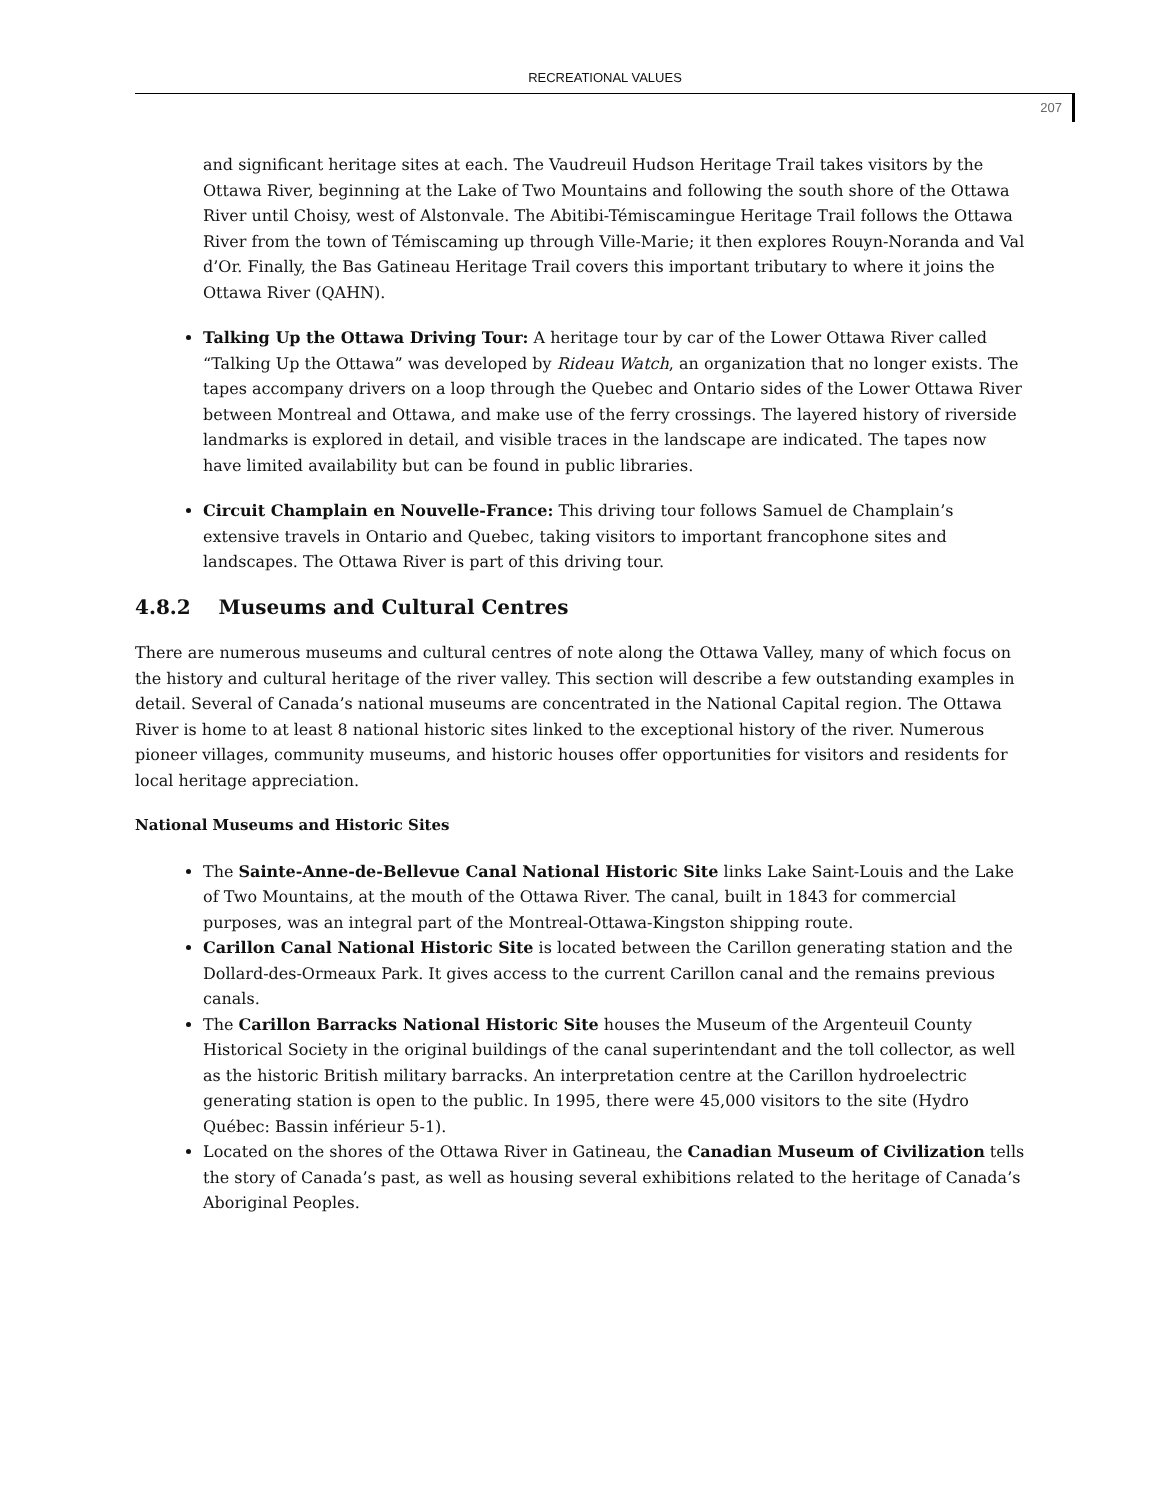RECREATIONAL VALUES
207
and significant heritage sites at each. The Vaudreuil Hudson Heritage Trail takes visitors by the Ottawa River, beginning at the Lake of Two Mountains and following the south shore of the Ottawa River until Choisy, west of Alstonvale. The Abitibi-Témiscamingue Heritage Trail follows the Ottawa River from the town of Témiscaming up through Ville-Marie; it then explores Rouyn-Noranda and Val d’Or. Finally, the Bas Gatineau Heritage Trail covers this important tributary to where it joins the Ottawa River (QAHN).
Talking Up the Ottawa Driving Tour: A heritage tour by car of the Lower Ottawa River called “Talking Up the Ottawa” was developed by Rideau Watch, an organization that no longer exists. The tapes accompany drivers on a loop through the Quebec and Ontario sides of the Lower Ottawa River between Montreal and Ottawa, and make use of the ferry crossings. The layered history of riverside landmarks is explored in detail, and visible traces in the landscape are indicated. The tapes now have limited availability but can be found in public libraries.
Circuit Champlain en Nouvelle-France: This driving tour follows Samuel de Champlain’s extensive travels in Ontario and Quebec, taking visitors to important francophone sites and landscapes. The Ottawa River is part of this driving tour.
4.8.2 Museums and Cultural Centres
There are numerous museums and cultural centres of note along the Ottawa Valley, many of which focus on the history and cultural heritage of the river valley. This section will describe a few outstanding examples in detail. Several of Canada’s national museums are concentrated in the National Capital region. The Ottawa River is home to at least 8 national historic sites linked to the exceptional history of the river. Numerous pioneer villages, community museums, and historic houses offer opportunities for visitors and residents for local heritage appreciation.
National Museums and Historic Sites
The Sainte-Anne-de-Bellevue Canal National Historic Site links Lake Saint-Louis and the Lake of Two Mountains, at the mouth of the Ottawa River. The canal, built in 1843 for commercial purposes, was an integral part of the Montreal-Ottawa-Kingston shipping route.
Carillon Canal National Historic Site is located between the Carillon generating station and the Dollard-des-Ormeaux Park. It gives access to the current Carillon canal and the remains previous canals.
The Carillon Barracks National Historic Site houses the Museum of the Argenteuil County Historical Society in the original buildings of the canal superintendant and the toll collector, as well as the historic British military barracks. An interpretation centre at the Carillon hydroelectric generating station is open to the public. In 1995, there were 45,000 visitors to the site (Hydro Québec: Bassin inférieur 5-1).
Located on the shores of the Ottawa River in Gatineau, the Canadian Museum of Civilization tells the story of Canada’s past, as well as housing several exhibitions related to the heritage of Canada’s Aboriginal Peoples.